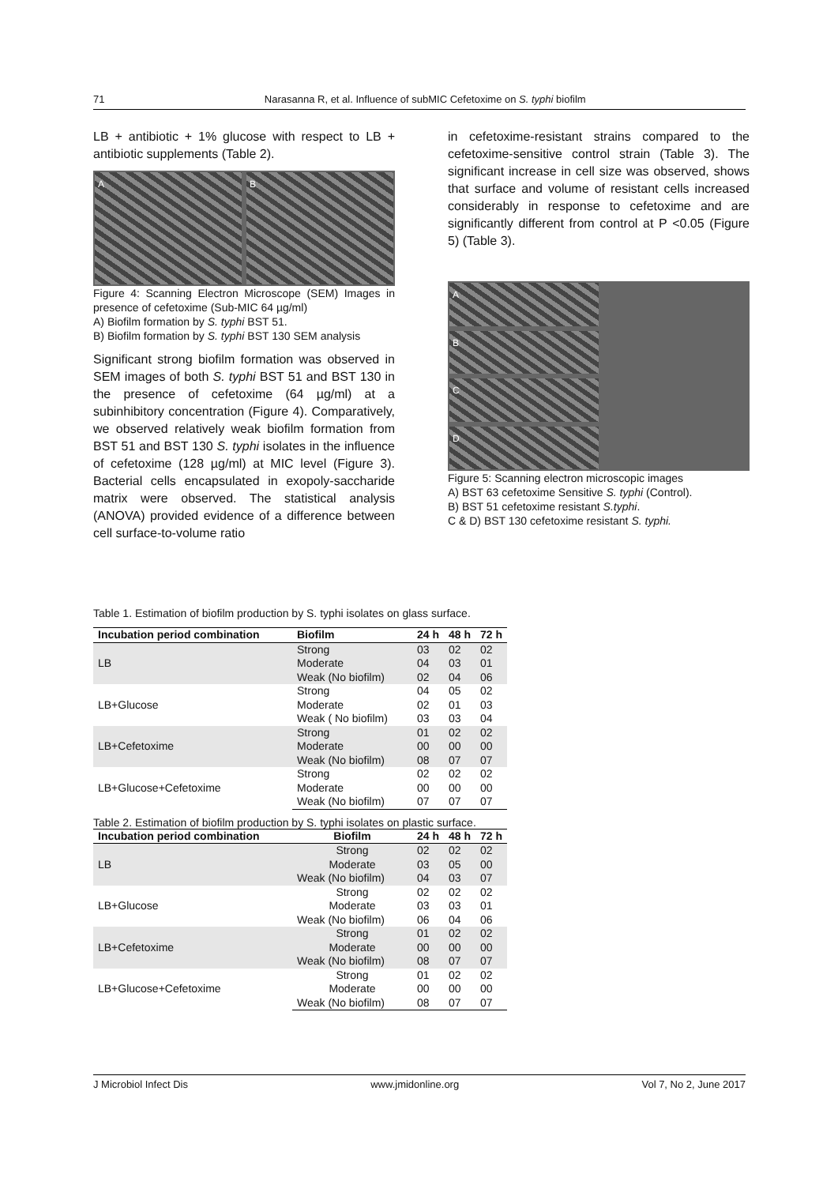71 Narasanna R, et al. Influence of subMIC Cefetoxime on S. typhi biofilm
LB + antibiotic + 1% glucose with respect to LB + antibiotic supplements (Table 2).
A B
Figure 4: Scanning Electron Microscope (SEM) Images in presence of cefetoxime (Sub-MIC 64 µg/ml)
A) Biofilm formation by S. typhi BST 51.
B) Biofilm formation by S. typhi BST 130 SEM analysis
Significant strong biofilm formation was observed in SEM images of both S. typhi BST 51 and BST 130 in the presence of cefetoxime (64 µg/ml) at a subinhibitory concentration (Figure 4). Comparatively, we observed relatively weak biofilm formation from BST 51 and BST 130 S. typhi isolates in the influence of cefetoxime (128 µg/ml) at MIC level (Figure 3). Bacterial cells encapsulated in exopoly-saccharide matrix were observed. The statistical analysis (ANOVA) provided evidence of a difference between cell surface-to-volume ratio
in cefetoxime-resistant strains compared to the cefetoxime-sensitive control strain (Table 3). The significant increase in cell size was observed, shows that surface and volume of resistant cells increased considerably in response to cefetoxime and are significantly different from control at P <0.05 (Figure 5) (Table 3).
A
B
C
D
Figure 5: Scanning electron microscopic images
A) BST 63 cefetoxime Sensitive S. typhi (Control).
B) BST 51 cefetoxime resistant S.typhi.
C & D) BST 130 cefetoxime resistant S. typhi.
Table 1. Estimation of biofilm production by S. typhi isolates on glass surface.
| Incubation period combination | Biofilm | 24 h | 48 h | 72 h |
| --- | --- | --- | --- | --- |
| LB | Strong | 03 | 02 | 02 |
| | Moderate | 04 | 03 | 01 |
| | Weak (No biofilm) | 02 | 04 | 06 |
| LB+Glucose | Strong | 04 | 05 | 02 |
| | Moderate | 02 | 01 | 03 |
| | Weak ( No biofilm) | 03 | 03 | 04 |
| LB+Cefetoxime | Strong | 01 | 02 | 02 |
| | Moderate | 00 | 00 | 00 |
| | Weak (No biofilm) | 08 | 07 | 07 |
| LB+Glucose+Cefetoxime | Strong | 02 | 02 | 02 |
| | Moderate | 00 | 00 | 00 |
| | Weak (No biofilm) | 07 | 07 | 07 |
Table 2. Estimation of biofilm production by S. typhi isolates on plastic surface.
| Incubation period combination | Biofilm | 24 h | 48 h | 72 h |
| --- | --- | --- | --- | --- |
| LB | Strong | 02 | 02 | 02 |
| | Moderate | 03 | 05 | 00 |
| | Weak (No biofilm) | 04 | 03 | 07 |
| LB+Glucose | Strong | 02 | 02 | 02 |
| | Moderate | 03 | 03 | 01 |
| | Weak (No biofilm) | 06 | 04 | 06 |
| LB+Cefetoxime | Strong | 01 | 02 | 02 |
| | Moderate | 00 | 00 | 00 |
| | Weak (No biofilm) | 08 | 07 | 07 |
| LB+Glucose+Cefetoxime | Strong | 01 | 02 | 02 |
| | Moderate | 00 | 00 | 00 |
| | Weak (No biofilm) | 08 | 07 | 07 |
J Microbiol Infect Dis www.jmidonline.org Vol 7, No 2, June 2017